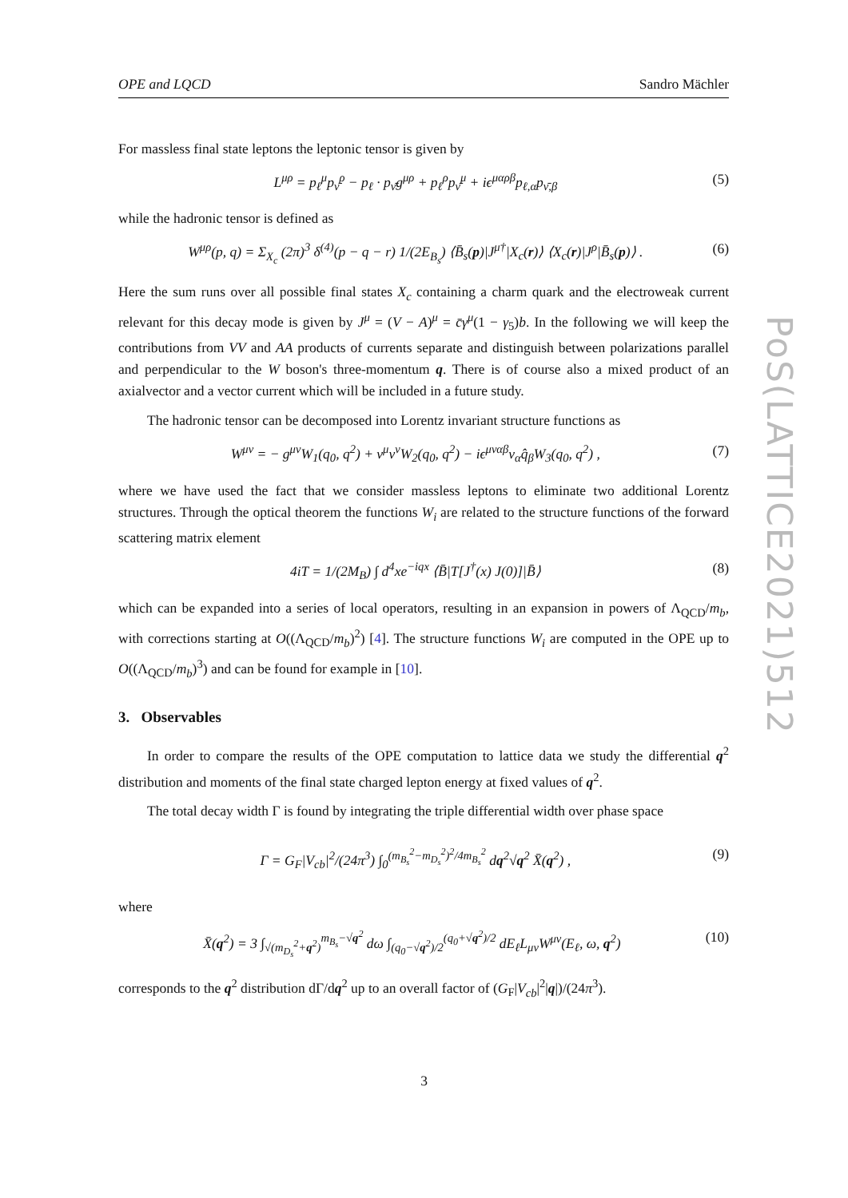OPE and LQCD Sandro Mächler
For massless final state leptons the leptonic tensor is given by
L<sup>μρ</sup> = p<sub>ℓ</sub><sup>μ</sup>p<sub>ν̄</sub><sup>ρ</sup> − p<sub>ℓ</sub> · p<sub>ν̄</sub>g<sup>μρ</sup> + p<sub>ℓ</sub><sup>ρ</sup>p<sub>ν̄</sub><sup>μ</sup> + iϵ<sup>μαρβ</sup>p<sub>ℓ,α</sub>p<sub>ν̄,β</sub> (5)
while the hadronic tensor is defined as
W<sup>μρ</sup>(p, q) = Σ<sub>X<sub>c</sub></sub> (2π)<sup>3</sup> δ<sup>(4)</sup>(p − q − r) 1/(2E<sub>B<sub>s</sub></sub>) ⟨B̄<sub>s</sub>(p)|J<sup>μ†</sup>|X<sub>c</sub>(r)⟩ ⟨X<sub>c</sub>(r)|J<sup>ρ</sup>|B̄<sub>s</sub>(p)⟩ . (6)
Here the sum runs over all possible final states X<sub>c</sub> containing a charm quark and the electroweak current relevant for this decay mode is given by J<sup>μ</sup> = (V − A)<sup>μ</sup> = c̄γ<sup>μ</sup>(1 − γ<sub>5</sub>)b. In the following we will keep the contributions from VV and AA products of currents separate and distinguish between polarizations parallel and perpendicular to the W boson's three-momentum q. There is of course also a mixed product of an axialvector and a vector current which will be included in a future study.
The hadronic tensor can be decomposed into Lorentz invariant structure functions as
W<sup>μν</sup> = − g<sup>μν</sup>W<sub>1</sub>(q<sub>0</sub>, q<sup>2</sup>) + v<sup>μ</sup>v<sup>ν</sup>W<sub>2</sub>(q<sub>0</sub>, q<sup>2</sup>) − iϵ<sup>μναβ</sup>v<sub>α</sub>q̂<sub>β</sub>W<sub>3</sub>(q<sub>0</sub>, q<sup>2</sup>) , (7)
where we have used the fact that we consider massless leptons to eliminate two additional Lorentz structures. Through the optical theorem the functions W<sub>i</sub> are related to the structure functions of the forward scattering matrix element
4iT = 1/(2M<sub>B</sub>) ∫ d<sup>4</sup>xe<sup>−iqx</sup> ⟨B̄|T[J<sup>†</sup>(x) J(0)]|B̄⟩ (8)
which can be expanded into a series of local operators, resulting in an expansion in powers of Λ<sub>QCD</sub>/m<sub>b</sub>, with corrections starting at O((Λ<sub>QCD</sub>/m<sub>b</sub>)<sup>2</sup>) [4]. The structure functions W<sub>i</sub> are computed in the OPE up to O((Λ<sub>QCD</sub>/m<sub>b</sub>)<sup>3</sup>) and can be found for example in [10].
3. Observables
In order to compare the results of the OPE computation to lattice data we study the differential q<sup>2</sup> distribution and moments of the final state charged lepton energy at fixed values of q<sup>2</sup>.
The total decay width Γ is found by integrating the triple differential width over phase space
Γ = G<sub>F</sub>|V<sub>cb</sub>|<sup>2</sup>/(24π<sup>3</sup>) ∫<sub>0</sub><sup>(m<sub>B<sub>s</sub></sub><sup>2</sup>−m<sub>D<sub>s</sub></sub><sup>2</sup>)<sup>2</sup>/4m<sub>B<sub>s</sub></sub><sup>2</sup></sup> dq<sup>2</sup>√q<sup>2</sup> X̄(q<sup>2</sup>) , (9)
where
X̄(q<sup>2</sup>) = 3 ∫<sub>√(m<sub>D<sub>s</sub></sub><sup>2</sup>+q<sup>2</sup>)</sub><sup>m<sub>B<sub>s</sub></sub>−√q<sup>2</sup></sup> dω ∫<sub>(q<sub>0</sub>−√q<sup>2</sup>)/2</sub><sup>(q<sub>0</sub>+√q<sup>2</sup>)/2</sup> dE<sub>ℓ</sub>L<sub>μν</sub>W<sup>μν</sup>(E<sub>ℓ</sub>, ω, q<sup>2</sup>) (10)
corresponds to the q<sup>2</sup> distribution dΓ/dq<sup>2</sup> up to an overall factor of (G<sub>F</sub>|V<sub>cb</sub>|<sup>2</sup>|q|)/(24π<sup>3</sup>).
PoS(LATTICE2021)512
3